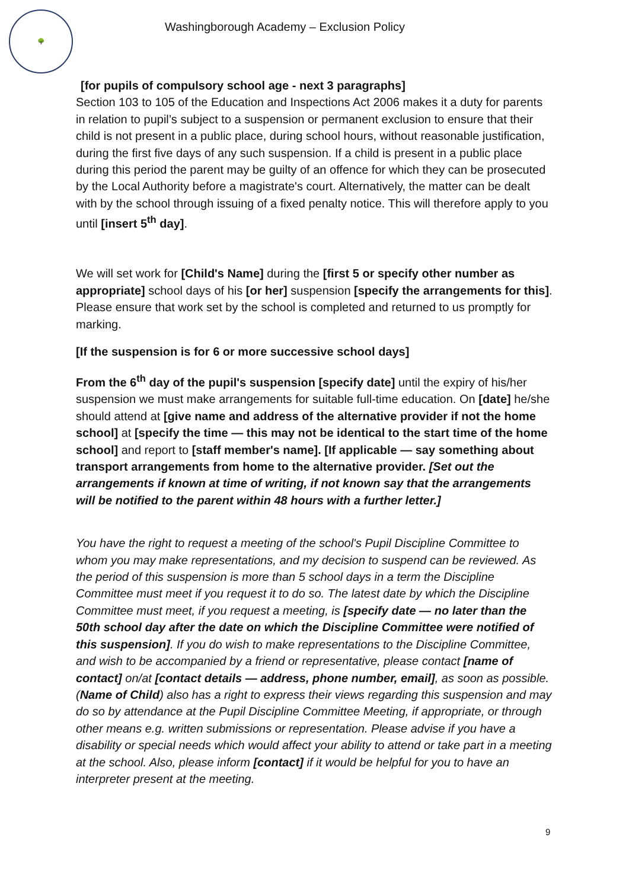🌳
Washingborough Academy – Exclusion Policy
[for pupils of compulsory school age - next 3 paragraphs]
Section 103 to 105 of the Education and Inspections Act 2006 makes it a duty for parents in relation to pupil’s subject to a suspension or permanent exclusion to ensure that their child is not present in a public place, during school hours, without reasonable justification, during the first five days of any such suspension. If a child is present in a public place during this period the parent may be guilty of an offence for which they can be prosecuted by the Local Authority before a magistrate's court. Alternatively, the matter can be dealt with by the school through issuing of a fixed penalty notice. This will therefore apply to you until [insert 5<sup>th</sup> day].
We will set work for [Child's Name] during the [first 5 or specify other number as appropriate] school days of his [or her] suspension [specify the arrangements for this]. Please ensure that work set by the school is completed and returned to us promptly for marking.
[If the suspension is for 6 or more successive school days]
From the 6<sup>th</sup> day of the pupil's suspension [specify date] until the expiry of his/her suspension we must make arrangements for suitable full-time education. On [date] he/she should attend at [give name and address of the alternative provider if not the home school] at [specify the time — this may not be identical to the start time of the home school] and report to [staff member's name]. [If applicable — say something about transport arrangements from home to the alternative provider. [Set out the arrangements if known at time of writing, if not known say that the arrangements will be notified to the parent within 48 hours with a further letter.]
You have the right to request a meeting of the school's Pupil Discipline Committee to whom you may make representations, and my decision to suspend can be reviewed. As the period of this suspension is more than 5 school days in a term the Discipline Committee must meet if you request it to do so. The latest date by which the Discipline Committee must meet, if you request a meeting, is [specify date — no later than the 50th school day after the date on which the Discipline Committee were notified of this suspension]. If you do wish to make representations to the Discipline Committee, and wish to be accompanied by a friend or representative, please contact [name of contact] on/at [contact details — address, phone number, email], as soon as possible. (Name of Child) also has a right to express their views regarding this suspension and may do so by attendance at the Pupil Discipline Committee Meeting, if appropriate, or through other means e.g. written submissions or representation. Please advise if you have a disability or special needs which would affect your ability to attend or take part in a meeting at the school. Also, please inform [contact] if it would be helpful for you to have an interpreter present at the meeting.
9